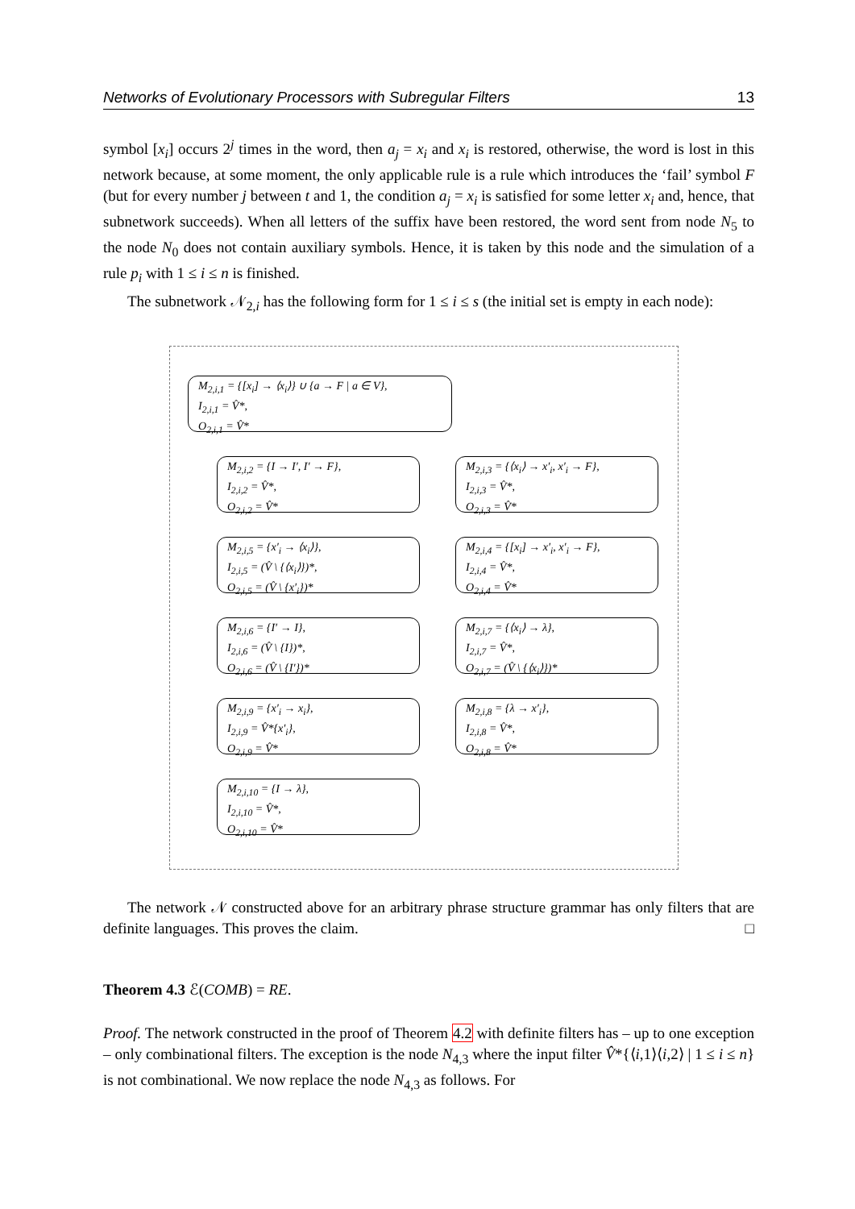Networks of Evolutionary Processors with Subregular Filters 13
symbol [x<sub>i</sub>] occurs 2<sup>j</sup> times in the word, then a<sub>j</sub> = x<sub>i</sub> and x<sub>i</sub> is restored, otherwise, the word is lost in this network because, at some moment, the only applicable rule is a rule which introduces the ‘fail’ symbol F (but for every number j between t and 1, the condition a<sub>j</sub> = x<sub>i</sub> is satisfied for some letter x<sub>i</sub> and, hence, that subnetwork succeeds). When all letters of the suffix have been restored, the word sent from node N<sub>5</sub> to the node N<sub>0</sub> does not contain auxiliary symbols. Hence, it is taken by this node and the simulation of a rule p<sub>i</sub> with 1 ≤ i ≤ n is finished.
The subnetwork 𝒩<sub>2,i</sub> has the following form for 1 ≤ i ≤ s (the initial set is empty in each node):
M<sub>2,i,1</sub> = {[x<sub>i</sub>] → ⟨x<sub>i</sub>⟩} ∪ {a → F | a ∈ V},
I<sub>2,i,1</sub> = V̂*,
O<sub>2,i,1</sub> = V̂*
M<sub>2,i,2</sub> = {I → I′, I′ → F},
I<sub>2,i,2</sub> = V̂*,
O<sub>2,i,2</sub> = V̂*
M<sub>2,i,3</sub> = {⟨x<sub>i</sub>⟩ → x′<sub>i</sub>, x′<sub>i</sub> → F},
I<sub>2,i,3</sub> = V̂*,
O<sub>2,i,3</sub> = V̂*
M<sub>2,i,5</sub> = {x′<sub>i</sub> → ⟨x<sub>i</sub>⟩},
I<sub>2,i,5</sub> = (V̂ \ {⟨x<sub>i</sub>⟩})*,
O<sub>2,i,5</sub> = (V̂ \ {x′<sub>i</sub>})*
M<sub>2,i,4</sub> = {[x<sub>i</sub>] → x′<sub>i</sub>, x′<sub>i</sub> → F},
I<sub>2,i,4</sub> = V̂*,
O<sub>2,i,4</sub> = V̂*
M<sub>2,i,6</sub> = {I′ → I},
I<sub>2,i,6</sub> = (V̂ \ {I})*,
O<sub>2,i,6</sub> = (V̂ \ {I′})*
M<sub>2,i,7</sub> = {⟨x<sub>i</sub>⟩ → λ},
I<sub>2,i,7</sub> = V̂*,
O<sub>2,i,7</sub> = (V̂ \ {⟨x<sub>i</sub>⟩})*
M<sub>2,i,9</sub> = {x′<sub>i</sub> → x<sub>i</sub>},
I<sub>2,i,9</sub> = V̂*{x′<sub>i</sub>},
O<sub>2,i,9</sub> = V̂*
M<sub>2,i,8</sub> = {λ → x′<sub>i</sub>},
I<sub>2,i,8</sub> = V̂*,
O<sub>2,i,8</sub> = V̂*
M<sub>2,i,10</sub> = {I → λ},
I<sub>2,i,10</sub> = V̂*,
O<sub>2,i,10</sub> = V̂*
The network 𝒩 constructed above for an arbitrary phrase structure grammar has only filters that are definite languages. This proves the claim. □
Theorem 4.3 ℰ(COMB) = RE.
Proof. The network constructed in the proof of Theorem 4.2 with definite filters has – up to one exception – only combinational filters. The exception is the node N<sub>4,3</sub> where the input filter V̂*{⟨i,1⟩⟨i,2⟩ | 1 ≤ i ≤ n} is not combinational. We now replace the node N<sub>4,3</sub> as follows. For